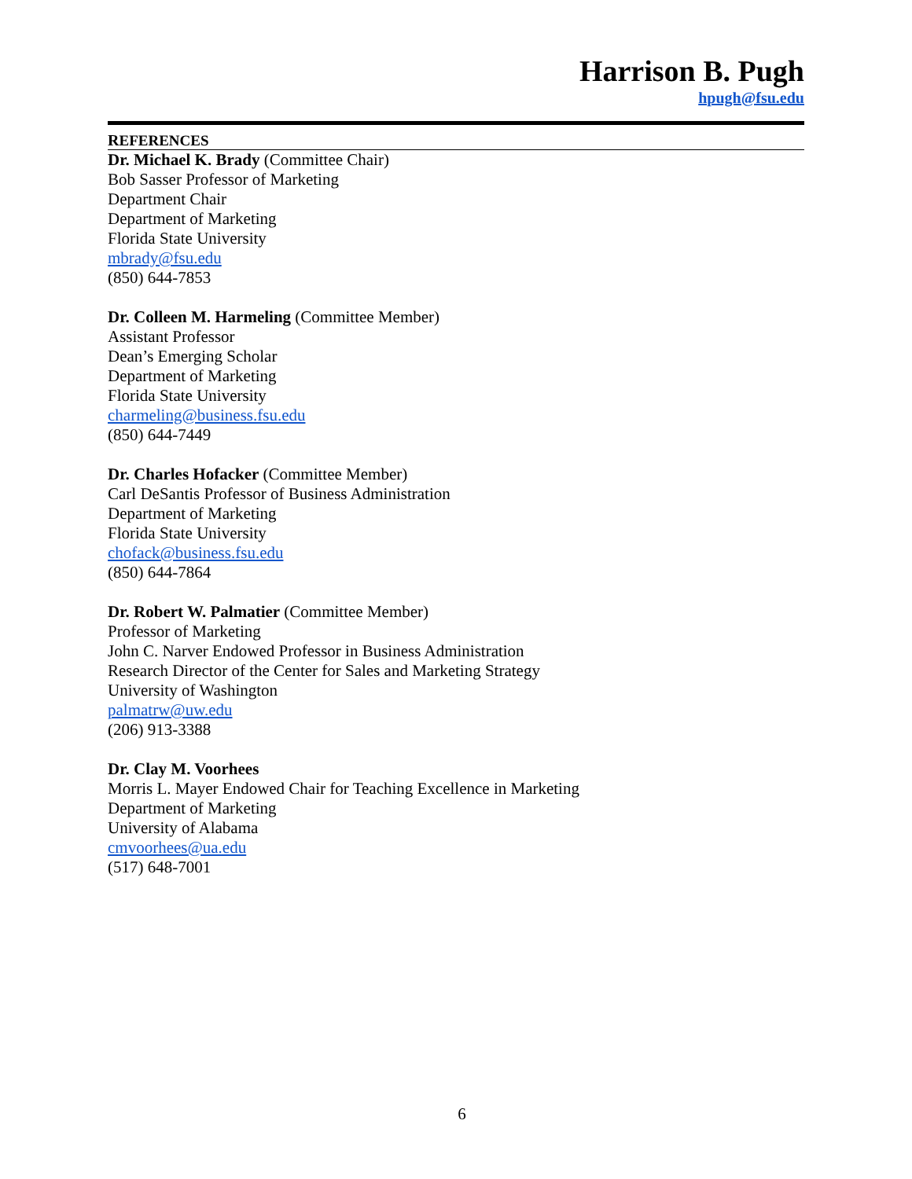Harrison B. Pugh
hpugh@fsu.edu
REFERENCES
Dr. Michael K. Brady (Committee Chair)
Bob Sasser Professor of Marketing
Department Chair
Department of Marketing
Florida State University
mbrady@fsu.edu
(850) 644-7853
Dr. Colleen M. Harmeling (Committee Member)
Assistant Professor
Dean’s Emerging Scholar
Department of Marketing
Florida State University
charmeling@business.fsu.edu
(850) 644-7449
Dr. Charles Hofacker (Committee Member)
Carl DeSantis Professor of Business Administration
Department of Marketing
Florida State University
chofack@business.fsu.edu
(850) 644-7864
Dr. Robert W. Palmatier (Committee Member)
Professor of Marketing
John C. Narver Endowed Professor in Business Administration
Research Director of the Center for Sales and Marketing Strategy
University of Washington
palmatrw@uw.edu
(206) 913-3388
Dr. Clay M. Voorhees
Morris L. Mayer Endowed Chair for Teaching Excellence in Marketing
Department of Marketing
University of Alabama
cmvoorhees@ua.edu
(517) 648-7001
6